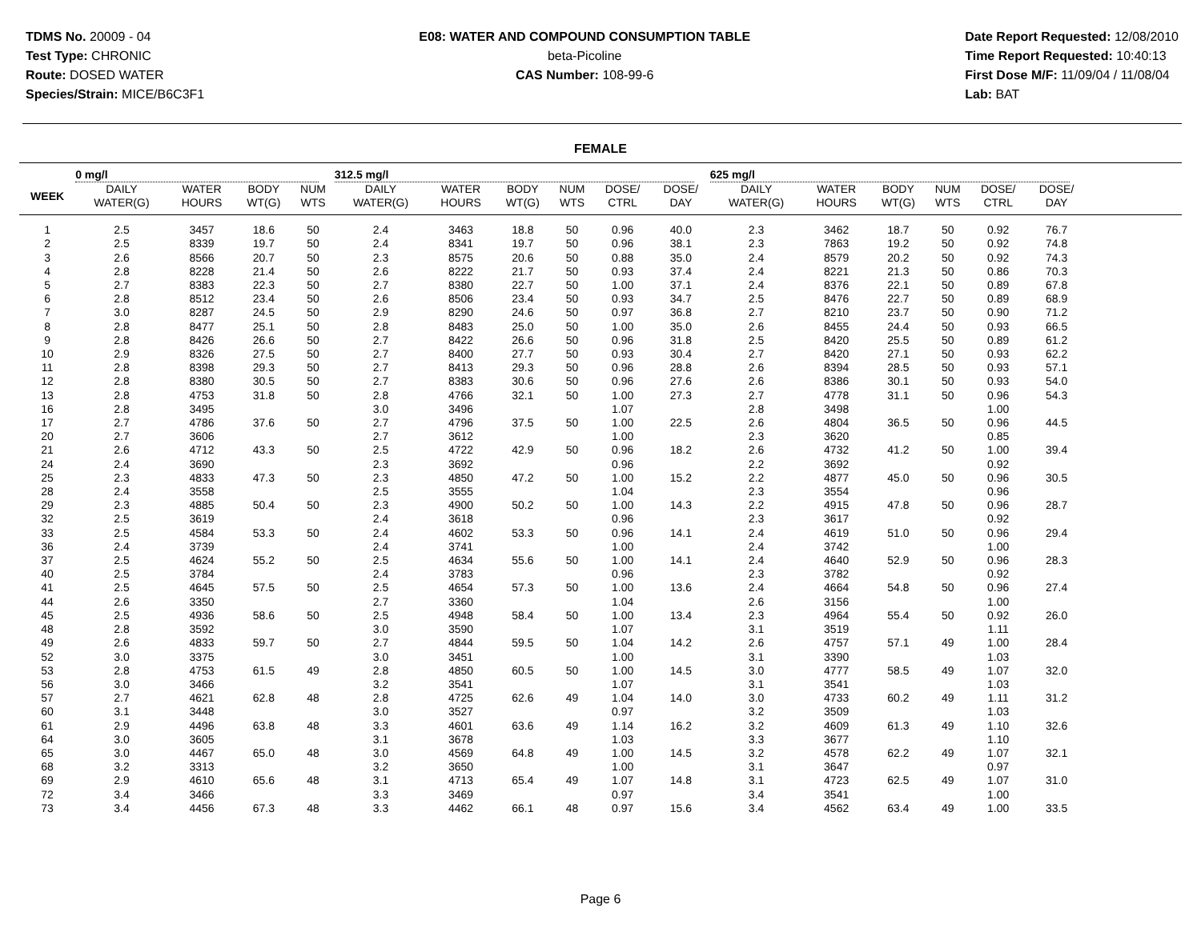TDMS No. 20009 - 04
Test Type: CHRONIC
Route: DOSED WATER
Species/Strain: MICE/B6C3F1
E08: WATER AND COMPOUND CONSUMPTION TABLE
beta-Picoline
CAS Number: 108-99-6
Date Report Requested: 12/08/2010
Time Report Requested: 10:40:13
First Dose M/F: 11/09/04 / 11/08/04
Lab: BAT
FEMALE
| | 0 mg/l | | | | 312.5 mg/l | | | | | | 625 mg/l | | | | | | |
| --- | --- | --- | --- | --- | --- | --- | --- | --- | --- | --- | --- | --- | --- | --- | --- | --- | --- |
| WEEK | DAILY WATER(G) | WATER HOURS | BODY WT(G) | NUM WTS | DAILY WATER(G) | WATER HOURS | BODY WT(G) | NUM WTS | DOSE/ CTRL | DOSE/ DAY | DAILY WATER(G) | WATER HOURS | BODY WT(G) | NUM WTS | DOSE/ CTRL | DOSE/ DAY | |
| 1 | 2.5 | 3457 | 18.6 | 50 | 2.4 | 3463 | 18.8 | 50 | 0.96 | 40.0 | 2.3 | 3462 | 18.7 | 50 | 0.92 | 76.7 | |
| 2 | 2.5 | 8339 | 19.7 | 50 | 2.4 | 8341 | 19.7 | 50 | 0.96 | 38.1 | 2.3 | 7863 | 19.2 | 50 | 0.92 | 74.8 | |
| 3 | 2.6 | 8566 | 20.7 | 50 | 2.3 | 8575 | 20.6 | 50 | 0.88 | 35.0 | 2.4 | 8579 | 20.2 | 50 | 0.92 | 74.3 | |
| 4 | 2.8 | 8228 | 21.4 | 50 | 2.6 | 8222 | 21.7 | 50 | 0.93 | 37.4 | 2.4 | 8221 | 21.3 | 50 | 0.86 | 70.3 | |
| 5 | 2.7 | 8383 | 22.3 | 50 | 2.7 | 8380 | 22.7 | 50 | 1.00 | 37.1 | 2.4 | 8376 | 22.1 | 50 | 0.89 | 67.8 | |
| 6 | 2.8 | 8512 | 23.4 | 50 | 2.6 | 8506 | 23.4 | 50 | 0.93 | 34.7 | 2.5 | 8476 | 22.7 | 50 | 0.89 | 68.9 | |
| 7 | 3.0 | 8287 | 24.5 | 50 | 2.9 | 8290 | 24.6 | 50 | 0.97 | 36.8 | 2.7 | 8210 | 23.7 | 50 | 0.90 | 71.2 | |
| 8 | 2.8 | 8477 | 25.1 | 50 | 2.8 | 8483 | 25.0 | 50 | 1.00 | 35.0 | 2.6 | 8455 | 24.4 | 50 | 0.93 | 66.5 | |
| 9 | 2.8 | 8426 | 26.6 | 50 | 2.7 | 8422 | 26.6 | 50 | 0.96 | 31.8 | 2.5 | 8420 | 25.5 | 50 | 0.89 | 61.2 | |
| 10 | 2.9 | 8326 | 27.5 | 50 | 2.7 | 8400 | 27.7 | 50 | 0.93 | 30.4 | 2.7 | 8420 | 27.1 | 50 | 0.93 | 62.2 | |
| 11 | 2.8 | 8398 | 29.3 | 50 | 2.7 | 8413 | 29.3 | 50 | 0.96 | 28.8 | 2.6 | 8394 | 28.5 | 50 | 0.93 | 57.1 | |
| 12 | 2.8 | 8380 | 30.5 | 50 | 2.7 | 8383 | 30.6 | 50 | 0.96 | 27.6 | 2.6 | 8386 | 30.1 | 50 | 0.93 | 54.0 | |
| 13 | 2.8 | 4753 | 31.8 | 50 | 2.8 | 4766 | 32.1 | 50 | 1.00 | 27.3 | 2.7 | 4778 | 31.1 | 50 | 0.96 | 54.3 | |
| 16 | 2.8 | 3495 | | | 3.0 | 3496 | | | 1.07 | | 2.8 | 3498 | | | 1.00 | | |
| 17 | 2.7 | 4786 | 37.6 | 50 | 2.7 | 4796 | 37.5 | 50 | 1.00 | 22.5 | 2.6 | 4804 | 36.5 | 50 | 0.96 | 44.5 | |
| 20 | 2.7 | 3606 | | | 2.7 | 3612 | | | 1.00 | | 2.3 | 3620 | | | 0.85 | | |
| 21 | 2.6 | 4712 | 43.3 | 50 | 2.5 | 4722 | 42.9 | 50 | 0.96 | 18.2 | 2.6 | 4732 | 41.2 | 50 | 1.00 | 39.4 | |
| 24 | 2.4 | 3690 | | | 2.3 | 3692 | | | 0.96 | | 2.2 | 3692 | | | 0.92 | | |
| 25 | 2.3 | 4833 | 47.3 | 50 | 2.3 | 4850 | 47.2 | 50 | 1.00 | 15.2 | 2.2 | 4877 | 45.0 | 50 | 0.96 | 30.5 | |
| 28 | 2.4 | 3558 | | | 2.5 | 3555 | | | 1.04 | | 2.3 | 3554 | | | 0.96 | | |
| 29 | 2.3 | 4885 | 50.4 | 50 | 2.3 | 4900 | 50.2 | 50 | 1.00 | 14.3 | 2.2 | 4915 | 47.8 | 50 | 0.96 | 28.7 | |
| 32 | 2.5 | 3619 | | | 2.4 | 3618 | | | 0.96 | | 2.3 | 3617 | | | 0.92 | | |
| 33 | 2.5 | 4584 | 53.3 | 50 | 2.4 | 4602 | 53.3 | 50 | 0.96 | 14.1 | 2.4 | 4619 | 51.0 | 50 | 0.96 | 29.4 | |
| 36 | 2.4 | 3739 | | | 2.4 | 3741 | | | 1.00 | | 2.4 | 3742 | | | 1.00 | | |
| 37 | 2.5 | 4624 | 55.2 | 50 | 2.5 | 4634 | 55.6 | 50 | 1.00 | 14.1 | 2.4 | 4640 | 52.9 | 50 | 0.96 | 28.3 | |
| 40 | 2.5 | 3784 | | | 2.4 | 3783 | | | 0.96 | | 2.3 | 3782 | | | 0.92 | | |
| 41 | 2.5 | 4645 | 57.5 | 50 | 2.5 | 4654 | 57.3 | 50 | 1.00 | 13.6 | 2.4 | 4664 | 54.8 | 50 | 0.96 | 27.4 | |
| 44 | 2.6 | 3350 | | | 2.7 | 3360 | | | 1.04 | | 2.6 | 3156 | | | 1.00 | | |
| 45 | 2.5 | 4936 | 58.6 | 50 | 2.5 | 4948 | 58.4 | 50 | 1.00 | 13.4 | 2.3 | 4964 | 55.4 | 50 | 0.92 | 26.0 | |
| 48 | 2.8 | 3592 | | | 3.0 | 3590 | | | 1.07 | | 3.1 | 3519 | | | 1.11 | | |
| 49 | 2.6 | 4833 | 59.7 | 50 | 2.7 | 4844 | 59.5 | 50 | 1.04 | 14.2 | 2.6 | 4757 | 57.1 | 49 | 1.00 | 28.4 | |
| 52 | 3.0 | 3375 | | | 3.0 | 3451 | | | 1.00 | | 3.1 | 3390 | | | 1.03 | | |
| 53 | 2.8 | 4753 | 61.5 | 49 | 2.8 | 4850 | 60.5 | 50 | 1.00 | 14.5 | 3.0 | 4777 | 58.5 | 49 | 1.07 | 32.0 | |
| 56 | 3.0 | 3466 | | | 3.2 | 3541 | | | 1.07 | | 3.1 | 3541 | | | 1.03 | | |
| 57 | 2.7 | 4621 | 62.8 | 48 | 2.8 | 4725 | 62.6 | 49 | 1.04 | 14.0 | 3.0 | 4733 | 60.2 | 49 | 1.11 | 31.2 | |
| 60 | 3.1 | 3448 | | | 3.0 | 3527 | | | 0.97 | | 3.2 | 3509 | | | 1.03 | | |
| 61 | 2.9 | 4496 | 63.8 | 48 | 3.3 | 4601 | 63.6 | 49 | 1.14 | 16.2 | 3.2 | 4609 | 61.3 | 49 | 1.10 | 32.6 | |
| 64 | 3.0 | 3605 | | | 3.1 | 3678 | | | 1.03 | | 3.3 | 3677 | | | 1.10 | | |
| 65 | 3.0 | 4467 | 65.0 | 48 | 3.0 | 4569 | 64.8 | 49 | 1.00 | 14.5 | 3.2 | 4578 | 62.2 | 49 | 1.07 | 32.1 | |
| 68 | 3.2 | 3313 | | | 3.2 | 3650 | | | 1.00 | | 3.1 | 3647 | | | 0.97 | | |
| 69 | 2.9 | 4610 | 65.6 | 48 | 3.1 | 4713 | 65.4 | 49 | 1.07 | 14.8 | 3.1 | 4723 | 62.5 | 49 | 1.07 | 31.0 | |
| 72 | 3.4 | 3466 | | | 3.3 | 3469 | | | 0.97 | | 3.4 | 3541 | | | 1.00 | | |
| 73 | 3.4 | 4456 | 67.3 | 48 | 3.3 | 4462 | 66.1 | 48 | 0.97 | 15.6 | 3.4 | 4562 | 63.4 | 49 | 1.00 | 33.5 | |
Page 6